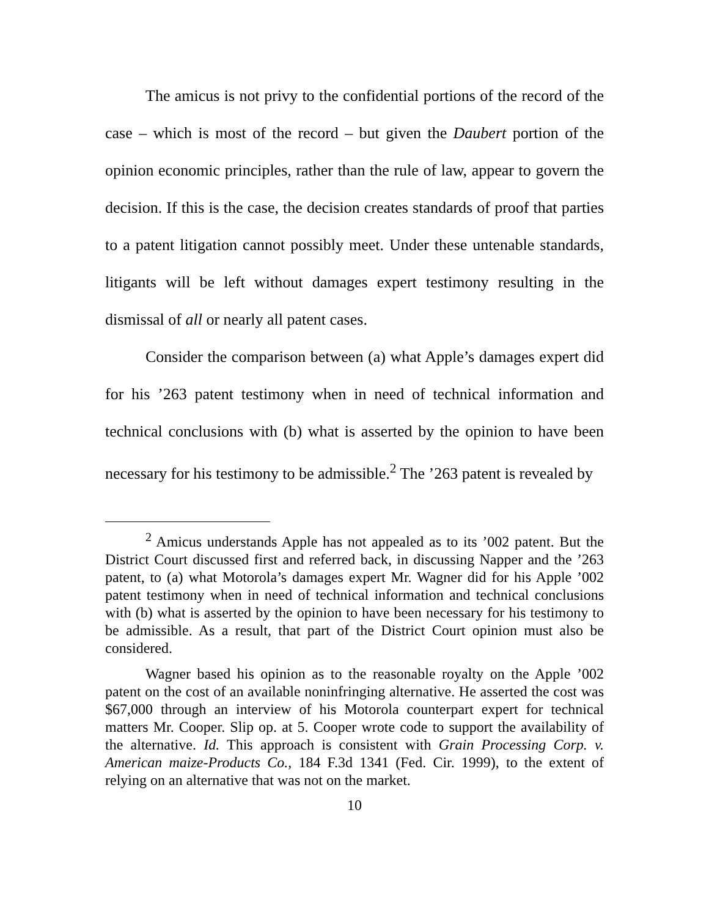The amicus is not privy to the confidential portions of the record of the case – which is most of the record – but given the Daubert portion of the opinion economic principles, rather than the rule of law, appear to govern the decision. If this is the case, the decision creates standards of proof that parties to a patent litigation cannot possibly meet. Under these untenable standards, litigants will be left without damages expert testimony resulting in the dismissal of all or nearly all patent cases.
Consider the comparison between (a) what Apple’s damages expert did for his ’263 patent testimony when in need of technical information and technical conclusions with (b) what is asserted by the opinion to have been necessary for his testimony to be admissible.<sup>2</sup> The ’263 patent is revealed by
<sup>2</sup> Amicus understands Apple has not appealed as to its ’002 patent. But the District Court discussed first and referred back, in discussing Napper and the ’263 patent, to (a) what Motorola’s damages expert Mr. Wagner did for his Apple ’002 patent testimony when in need of technical information and technical conclusions with (b) what is asserted by the opinion to have been necessary for his testimony to be admissible. As a result, that part of the District Court opinion must also be considered.
Wagner based his opinion as to the reasonable royalty on the Apple ’002 patent on the cost of an available noninfringing alternative. He asserted the cost was $67,000 through an interview of his Motorola counterpart expert for technical matters Mr. Cooper. Slip op. at 5. Cooper wrote code to support the availability of the alternative. Id. This approach is consistent with Grain Processing Corp. v. American maize-Products Co., 184 F.3d 1341 (Fed. Cir. 1999), to the extent of relying on an alternative that was not on the market.
10